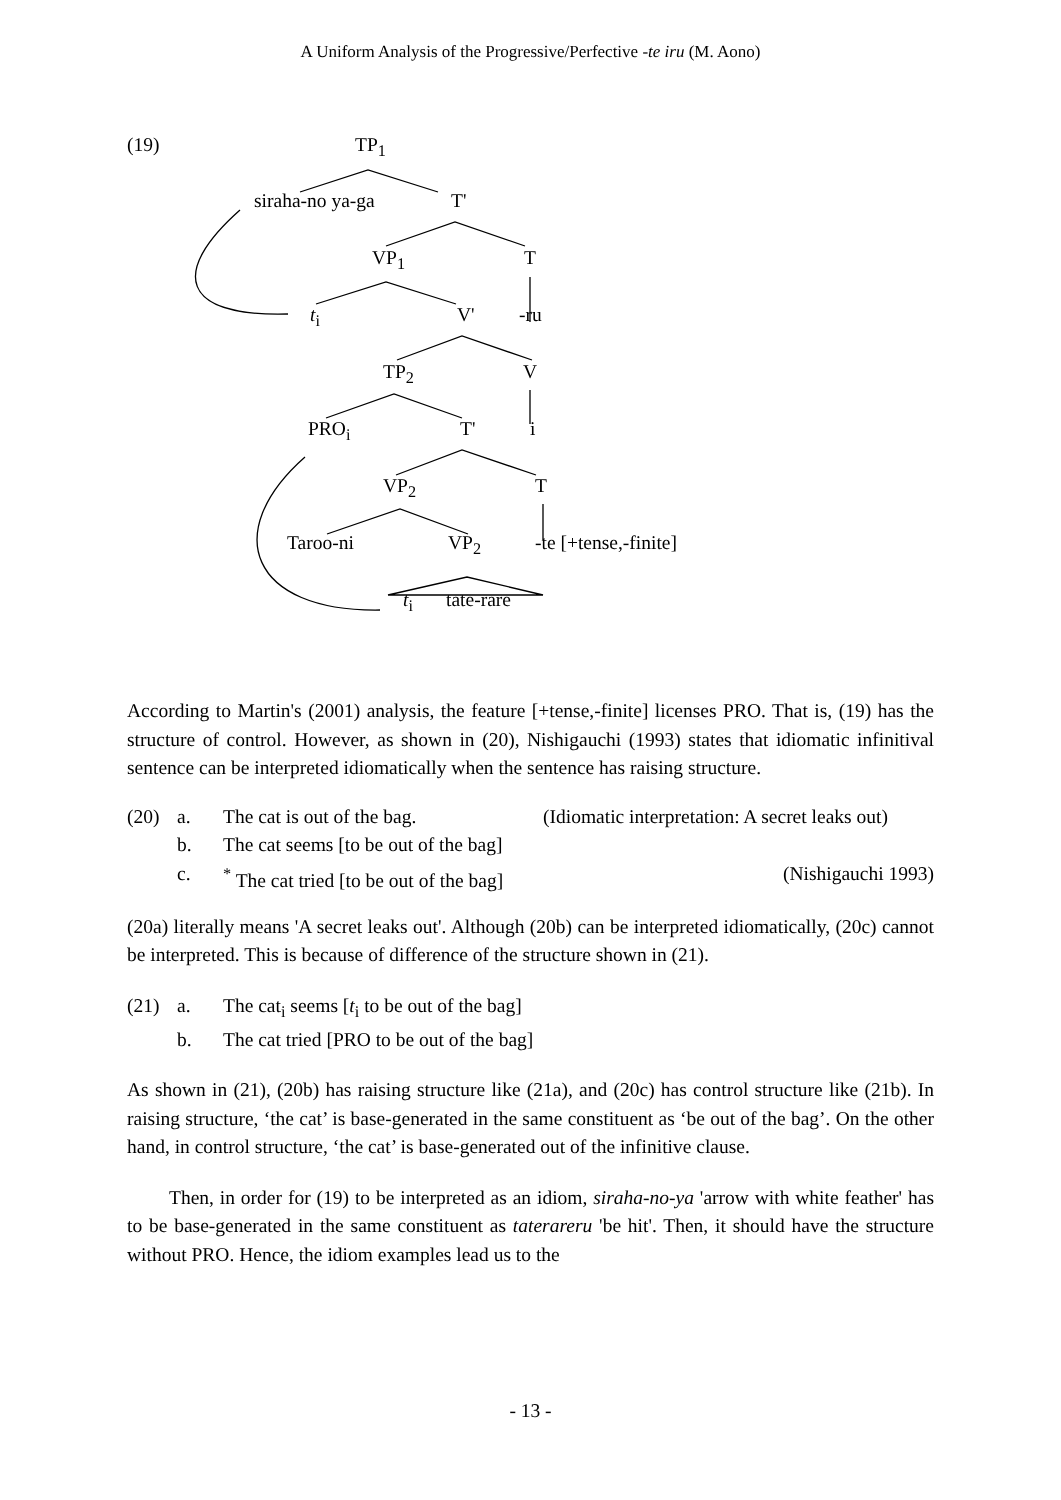A Uniform Analysis of the Progressive/Perfective -te iru (M. Aono)
(19) TP<sub>1</sub>
siraha-no ya-ga T'
VP<sub>1</sub> T
t<sub>i</sub> V' -ru
TP<sub>2</sub> V
PRO<sub>i</sub> T' i
VP<sub>2</sub> T
Taroo-ni VP<sub>2</sub> -te [+tense,-finite]
t<sub>i</sub> tate-rare
According to Martin's (2001) analysis, the feature [+tense,-finite] licenses PRO. That is, (19) has the structure of control. However, as shown in (20), Nishigauchi (1993) states that idiomatic infinitival sentence can be interpreted idiomatically when the sentence has raising structure.
(20) a. The cat is out of the bag. (Idiomatic interpretation: A secret leaks out)
b. The cat seems [to be out of the bag]
c.<sup>*</sup> The cat tried [to be out of the bag] (Nishigauchi 1993)
(20a) literally means 'A secret leaks out'. Although (20b) can be interpreted idiomatically, (20c) cannot be interpreted. This is because of difference of the structure shown in (21).
(21) a. The cat<sub>i</sub> seems [t<sub>i</sub> to be out of the bag]
b. The cat tried [PRO to be out of the bag]
As shown in (21), (20b) has raising structure like (21a), and (20c) has control structure like (21b). In raising structure, ‘the cat’ is base-generated in the same constituent as ‘be out of the bag’. On the other hand, in control structure, ‘the cat’ is base-generated out of the infinitive clause.
Then, in order for (19) to be interpreted as an idiom, siraha-no-ya 'arrow with white feather' has to be base-generated in the same constituent as taterareru 'be hit'. Then, it should have the structure without PRO. Hence, the idiom examples lead us to the
- 13 -